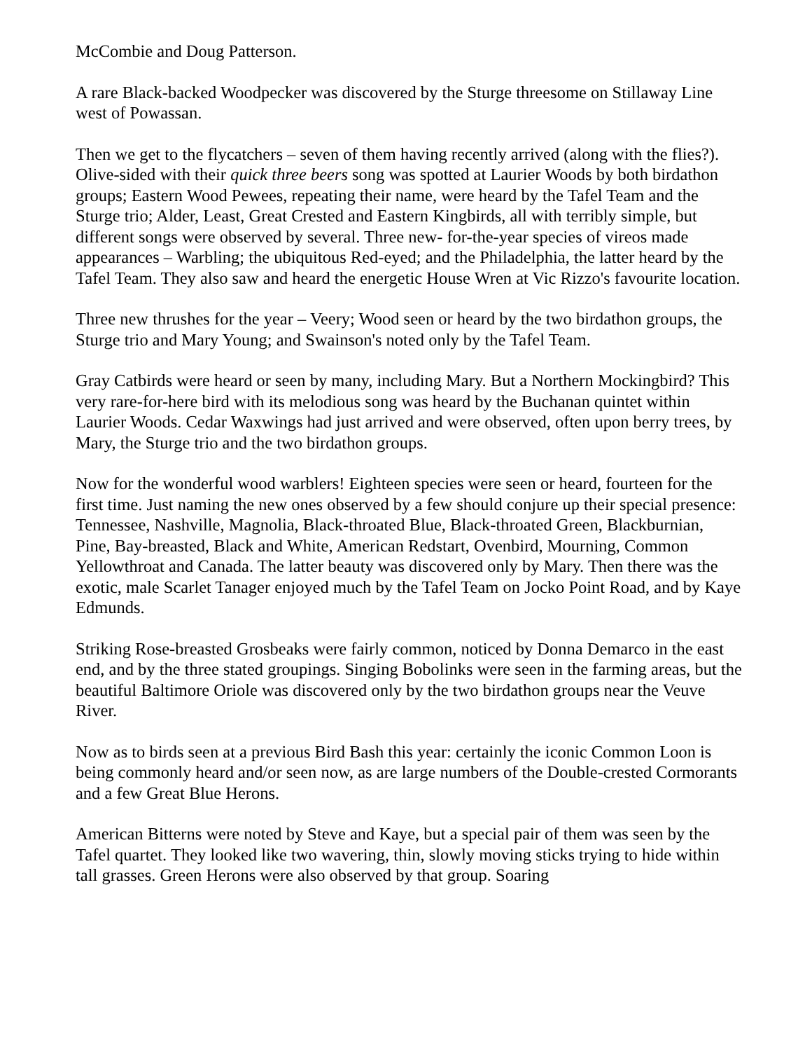McCombie and Doug Patterson.
A rare Black-backed Woodpecker was discovered by the Sturge threesome on Stillaway Line west of Powassan.
Then we get to the flycatchers – seven of them having recently arrived (along with the flies?). Olive-sided with their quick three beers song was spotted at Laurier Woods by both birdathon groups; Eastern Wood Pewees, repeating their name, were heard by the Tafel Team and the Sturge trio; Alder, Least, Great Crested and Eastern Kingbirds, all with terribly simple, but different songs were observed by several. Three new- for-the-year species of vireos made appearances – Warbling; the ubiquitous Red-eyed; and the Philadelphia, the latter heard by the Tafel Team. They also saw and heard the energetic House Wren at Vic Rizzo's favourite location.
Three new thrushes for the year – Veery; Wood seen or heard by the two birdathon groups, the Sturge trio and Mary Young; and Swainson's noted only by the Tafel Team.
Gray Catbirds were heard or seen by many, including Mary. But a Northern Mockingbird? This very rare-for-here bird with its melodious song was heard by the Buchanan quintet within Laurier Woods. Cedar Waxwings had just arrived and were observed, often upon berry trees, by Mary, the Sturge trio and the two birdathon groups.
Now for the wonderful wood warblers! Eighteen species were seen or heard, fourteen for the first time. Just naming the new ones observed by a few should conjure up their special presence: Tennessee, Nashville, Magnolia, Black-throated Blue, Black-throated Green, Blackburnian, Pine, Bay-breasted, Black and White, American Redstart, Ovenbird, Mourning, Common Yellowthroat and Canada. The latter beauty was discovered only by Mary. Then there was the exotic, male Scarlet Tanager enjoyed much by the Tafel Team on Jocko Point Road, and by Kaye Edmunds.
Striking Rose-breasted Grosbeaks were fairly common, noticed by Donna Demarco in the east end, and by the three stated groupings. Singing Bobolinks were seen in the farming areas, but the beautiful Baltimore Oriole was discovered only by the two birdathon groups near the Veuve River.
Now as to birds seen at a previous Bird Bash this year: certainly the iconic Common Loon is being commonly heard and/or seen now, as are large numbers of the Double-crested Cormorants and a few Great Blue Herons.
American Bitterns were noted by Steve and Kaye, but a special pair of them was seen by the Tafel quartet. They looked like two wavering, thin, slowly moving sticks trying to hide within tall grasses. Green Herons were also observed by that group. Soaring